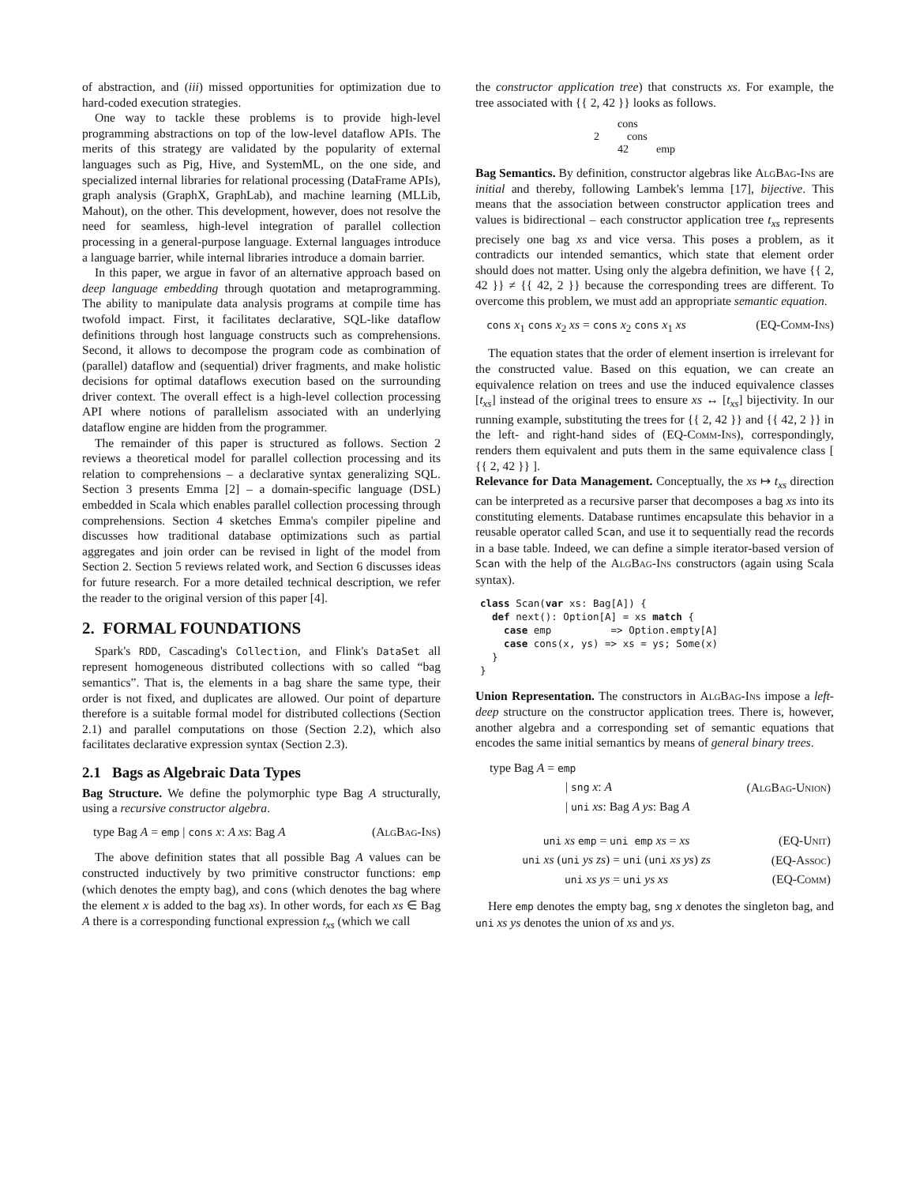of abstraction, and (iii) missed opportunities for optimization due to hard-coded execution strategies.
One way to tackle these problems is to provide high-level programming abstractions on top of the low-level dataflow APIs. The merits of this strategy are validated by the popularity of external languages such as Pig, Hive, and SystemML, on the one side, and specialized internal libraries for relational processing (DataFrame APIs), graph analysis (GraphX, GraphLab), and machine learning (MLLib, Mahout), on the other. This development, however, does not resolve the need for seamless, high-level integration of parallel collection processing in a general-purpose language. External languages introduce a language barrier, while internal libraries introduce a domain barrier.
In this paper, we argue in favor of an alternative approach based on deep language embedding through quotation and metaprogramming. The ability to manipulate data analysis programs at compile time has twofold impact. First, it facilitates declarative, SQL-like dataflow definitions through host language constructs such as comprehensions. Second, it allows to decompose the program code as combination of (parallel) dataflow and (sequential) driver fragments, and make holistic decisions for optimal dataflows execution based on the surrounding driver context. The overall effect is a high-level collection processing API where notions of parallelism associated with an underlying dataflow engine are hidden from the programmer.
The remainder of this paper is structured as follows. Section 2 reviews a theoretical model for parallel collection processing and its relation to comprehensions – a declarative syntax generalizing SQL. Section 3 presents Emma [2] – a domain-specific language (DSL) embedded in Scala which enables parallel collection processing through comprehensions. Section 4 sketches Emma's compiler pipeline and discusses how traditional database optimizations such as partial aggregates and join order can be revised in light of the model from Section 2. Section 5 reviews related work, and Section 6 discusses ideas for future research. For a more detailed technical description, we refer the reader to the original version of this paper [4].
2. FORMAL FOUNDATIONS
Spark's RDD, Cascading's Collection, and Flink's DataSet all represent homogeneous distributed collections with so called “bag semantics”. That is, the elements in a bag share the same type, their order is not fixed, and duplicates are allowed. Our point of departure therefore is a suitable formal model for distributed collections (Section 2.1) and parallel computations on those (Section 2.2), which also facilitates declarative expression syntax (Section 2.3).
2.1 Bags as Algebraic Data Types
Bag Structure. We define the polymorphic type Bag A structurally, using a recursive constructor algebra.
type Bag A = emp | cons x: A xs: Bag A (AlgBag-Ins)
The above definition states that all possible Bag A values can be constructed inductively by two primitive constructor functions: emp (which denotes the empty bag), and cons (which denotes the bag where the element x is added to the bag xs). In other words, for each xs ∈ Bag A there is a corresponding functional expression t<sub>xs</sub> (which we call
the constructor application tree) that constructs xs. For example, the tree associated with {{ 2, 42 }} looks as follows.
cons
2 cons
42 emp
Bag Semantics. By definition, constructor algebras like AlgBag-Ins are initial and thereby, following Lambek's lemma [17], bijective. This means that the association between constructor application trees and values is bidirectional – each constructor application tree t<sub>xs</sub> represents precisely one bag xs and vice versa. This poses a problem, as it contradicts our intended semantics, which state that element order should does not matter. Using only the algebra definition, we have {{ 2, 42 }} ≠ {{ 42, 2 }} because the corresponding trees are different. To overcome this problem, we must add an appropriate semantic equation.
cons x<sub>1</sub> cons x<sub>2</sub> xs = cons x<sub>2</sub> cons x<sub>1</sub> xs (EQ-Comm-Ins)
The equation states that the order of element insertion is irrelevant for the constructed value. Based on this equation, we can create an equivalence relation on trees and use the induced equivalence classes [t<sub>xs</sub>] instead of the original trees to ensure xs ↔ [t<sub>xs</sub>] bijectivity. In our running example, substituting the trees for {{ 2, 42 }} and {{ 42, 2 }} in the left- and right-hand sides of (EQ-Comm-Ins), correspondingly, renders them equivalent and puts them in the same equivalence class [ {{ 2, 42 }} ].
Relevance for Data Management. Conceptually, the xs ↦ t<sub>xs</sub> direction can be interpreted as a recursive parser that decomposes a bag xs into its constituting elements. Database runtimes encapsulate this behavior in a reusable operator called Scan, and use it to sequentially read the records in a base table. Indeed, we can define a simple iterator-based version of Scan with the help of the AlgBag-Ins constructors (again using Scala syntax).
class Scan(var xs: Bag[A]) {
  def next(): Option[A] = xs match {
    case emp          => Option.empty[A]
    case cons(x, ys) => xs = ys; Some(x)
  }
}
Union Representation. The constructors in AlgBag-Ins impose a left-deep structure on the constructor application trees. There is, however, another algebra and a corresponding set of semantic equations that encodes the same initial semantics by means of general binary trees.
| type Bag A = emp | |
| / sng x : A | ( AlgBag-Union ) |
| / uni xs : Bag A ys : Bag A | |
| uni xs emp = uni emp xs = xs | (EQ- Unit ) |
| uni xs ( uni ys zs ) = uni ( uni xs ys ) zs | (EQ- Assoc ) |
| uni xs ys = uni ys xs | (EQ- Comm ) |
Here emp denotes the empty bag, sng x denotes the singleton bag, and uni xs ys denotes the union of xs and ys.